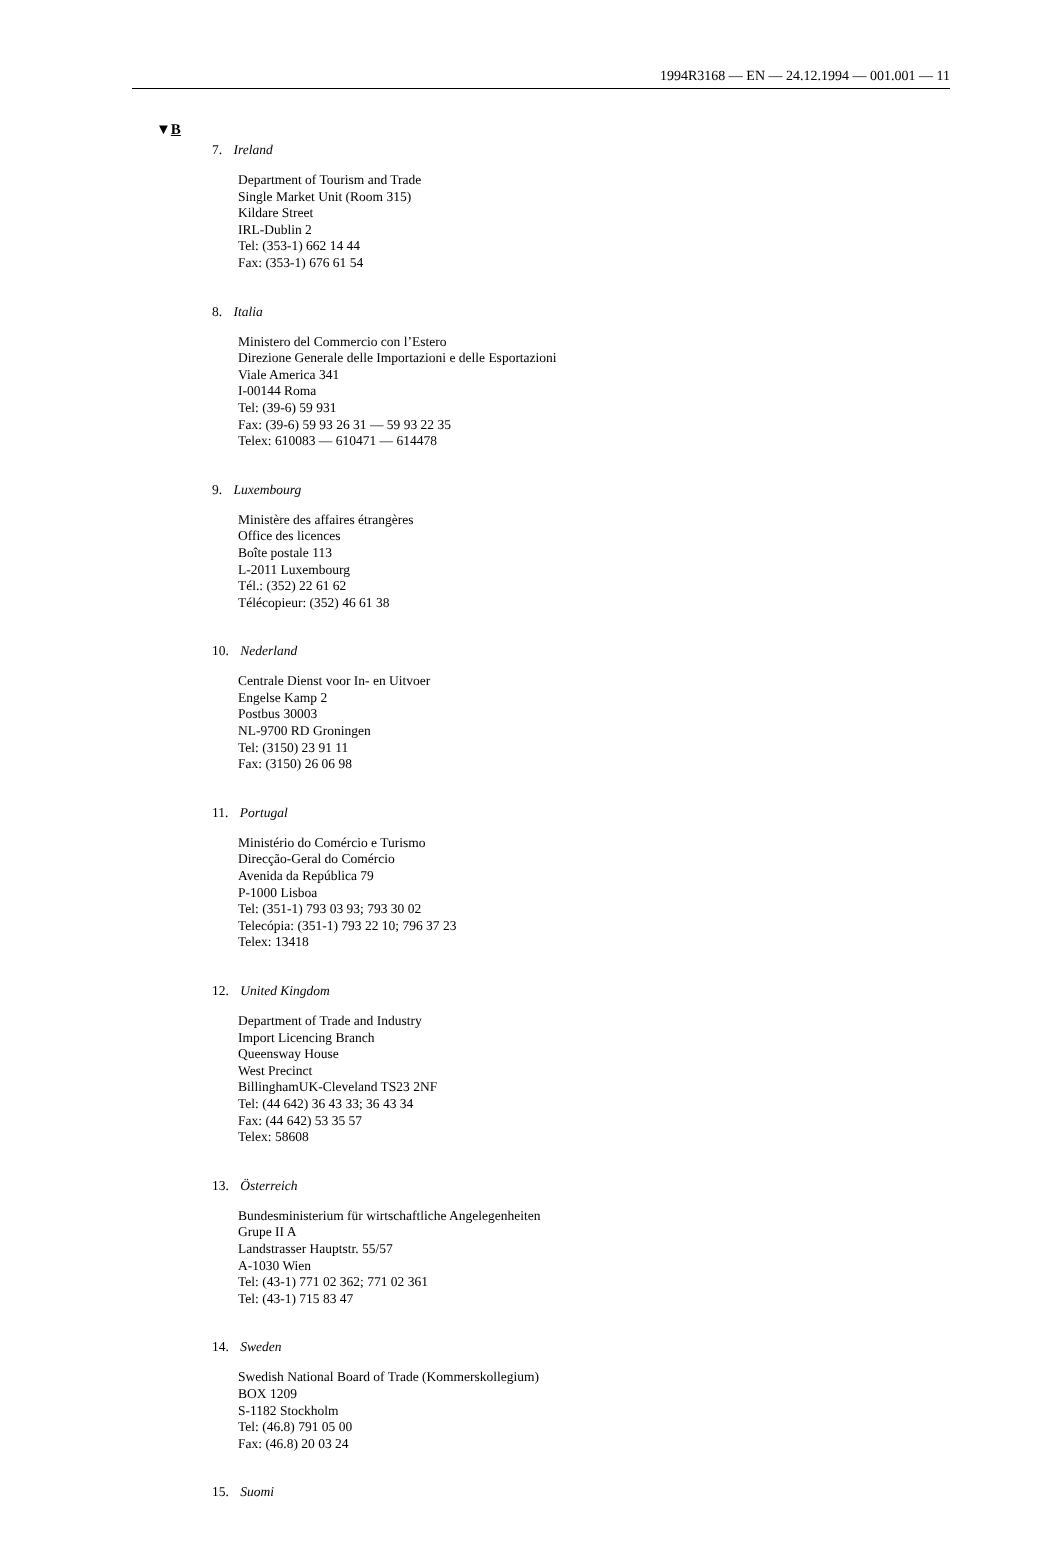1994R3168 — EN — 24.12.1994 — 001.001 — 11
▼B
7. Ireland
Department of Tourism and Trade
Single Market Unit (Room 315)
Kildare Street
IRL-Dublin 2
Tel: (353-1) 662 14 44
Fax: (353-1) 676 61 54
8. Italia
Ministero del Commercio con l’Estero
Direzione Generale delle Importazioni e delle Esportazioni
Viale America 341
I-00144 Roma
Tel: (39-6) 59 931
Fax: (39-6) 59 93 26 31 — 59 93 22 35
Telex: 610083 — 610471 — 614478
9. Luxembourg
Ministère des affaires étrangères
Office des licences
Boîte postale 113
L-2011 Luxembourg
Tél.: (352) 22 61 62
Télécopieur: (352) 46 61 38
10. Nederland
Centrale Dienst voor In- en Uitvoer
Engelse Kamp 2
Postbus 30003
NL-9700 RD Groningen
Tel: (3150) 23 91 11
Fax: (3150) 26 06 98
11. Portugal
Ministério do Comércio e Turismo
Direcção-Geral do Comércio
Avenida da República 79
P-1000 Lisboa
Tel: (351-1) 793 03 93; 793 30 02
Telecópia: (351-1) 793 22 10; 796 37 23
Telex: 13418
12. United Kingdom
Department of Trade and Industry
Import Licencing Branch
Queensway House
West Precinct
BillinghamUK-Cleveland TS23 2NF
Tel: (44 642) 36 43 33; 36 43 34
Fax: (44 642) 53 35 57
Telex: 58608
13. Österreich
Bundesministerium für wirtschaftliche Angelegenheiten
Grupe II A
Landstrasser Hauptstr. 55/57
A-1030 Wien
Tel: (43-1) 771 02 362; 771 02 361
Tel: (43-1) 715 83 47
14. Sweden
Swedish National Board of Trade (Kommerskollegium)
BOX 1209
S-1182 Stockholm
Tel: (46.8) 791 05 00
Fax: (46.8) 20 03 24
15. Suomi